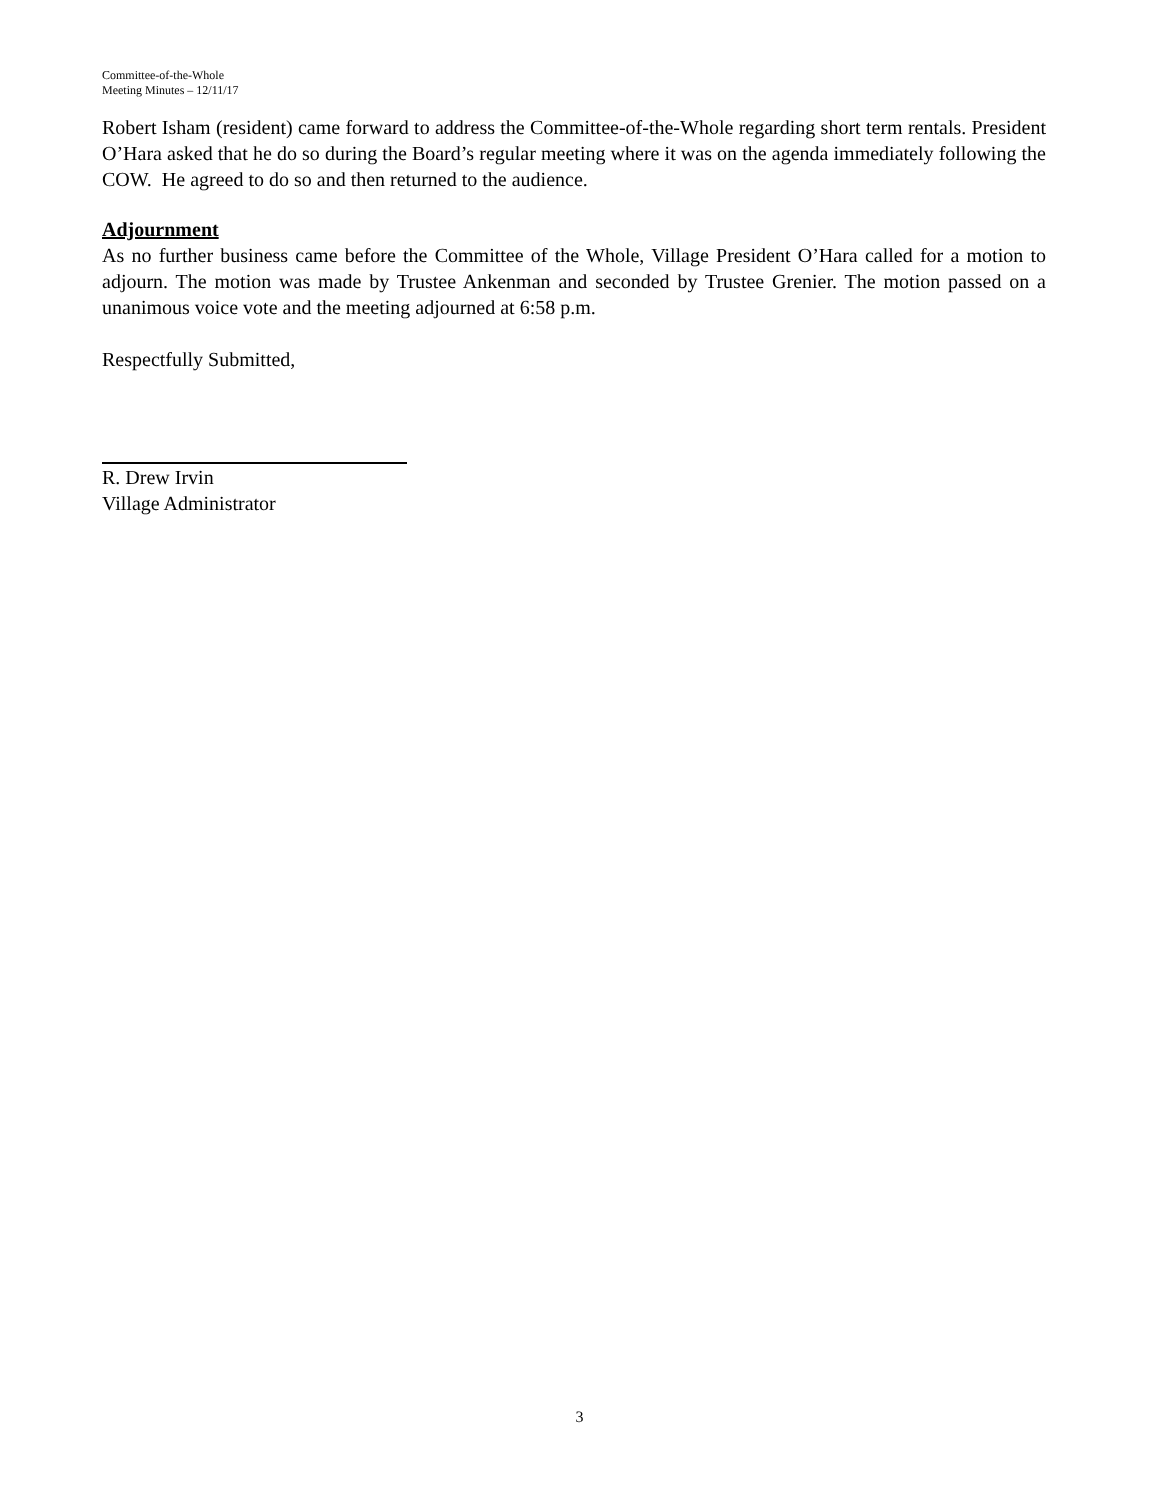Committee-of-the-Whole
Meeting Minutes – 12/11/17
Robert Isham (resident) came forward to address the Committee-of-the-Whole regarding short term rentals. President O’Hara asked that he do so during the Board’s regular meeting where it was on the agenda immediately following the COW. He agreed to do so and then returned to the audience.
Adjournment
As no further business came before the Committee of the Whole, Village President O’Hara called for a motion to adjourn. The motion was made by Trustee Ankenman and seconded by Trustee Grenier. The motion passed on a unanimous voice vote and the meeting adjourned at 6:58 p.m.
Respectfully Submitted,
R. Drew Irvin
Village Administrator
3